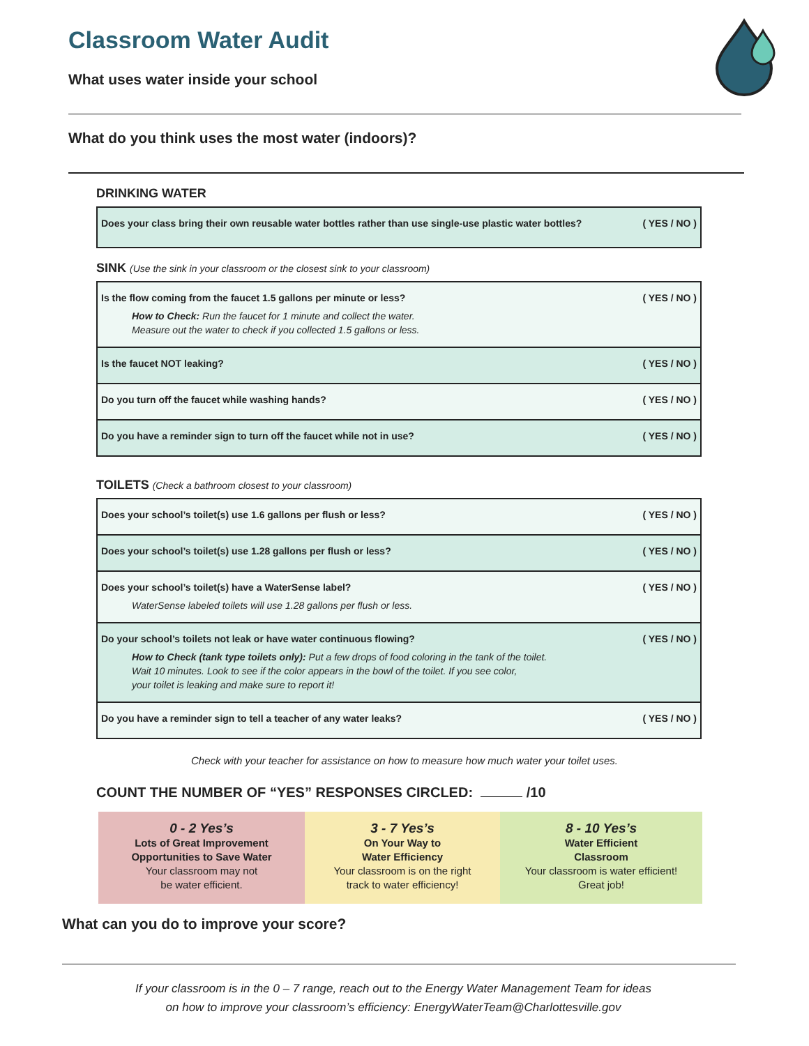Classroom Water Audit
What uses water inside your school
What do you think uses the most water (indoors)?
DRINKING WATER
| Does your class bring their own reusable water bottles rather than use single-use plastic water bottles? | ( YES / NO ) |
SINK (Use the sink in your classroom or the closest sink to your classroom)
| Is the flow coming from the faucet 1.5 gallons per minute or less? How to Check: Run the faucet for 1 minute and collect the water. Measure out the water to check if you collected 1.5 gallons or less. | ( YES / NO ) |
| Is the faucet NOT leaking? | ( YES / NO ) |
| Do you turn off the faucet while washing hands? | ( YES / NO ) |
| Do you have a reminder sign to turn off the faucet while not in use? | ( YES / NO ) |
TOILETS (Check a bathroom closest to your classroom)
| Does your school’s toilet(s) use 1.6 gallons per flush or less? | ( YES / NO ) |
| Does your school’s toilet(s) use 1.28 gallons per flush or less? | ( YES / NO ) |
| Does your school’s toilet(s) have a WaterSense label? WaterSense labeled toilets will use 1.28 gallons per flush or less. | ( YES / NO ) |
| Do your school’s toilets not leak or have water continuous flowing? How to Check (tank type toilets only): Put a few drops of food coloring in the tank of the toilet. Wait 10 minutes. Look to see if the color appears in the bowl of the toilet. If you see color, your toilet is leaking and make sure to report it! | ( YES / NO ) |
| Do you have a reminder sign to tell a teacher of any water leaks? | ( YES / NO ) |
Check with your teacher for assistance on how to measure how much water your toilet uses.
COUNT THE NUMBER OF “YES” RESPONSES CIRCLED: /10
0 - 2 Yes’s
Lots of Great Improvement
Opportunities to Save Water
Your classroom may not
be water efficient.
3 - 7 Yes’s
On Your Way to
Water Efficiency
Your classroom is on the right
track to water efficiency!
8 - 10 Yes’s
Water Efficient
Classroom
Your classroom is water efficient!
Great job!
What can you do to improve your score?
If your classroom is in the 0 – 7 range, reach out to the Energy Water Management Team for ideas
on how to improve your classroom’s efficiency: EnergyWaterTeam@Charlottesville.gov